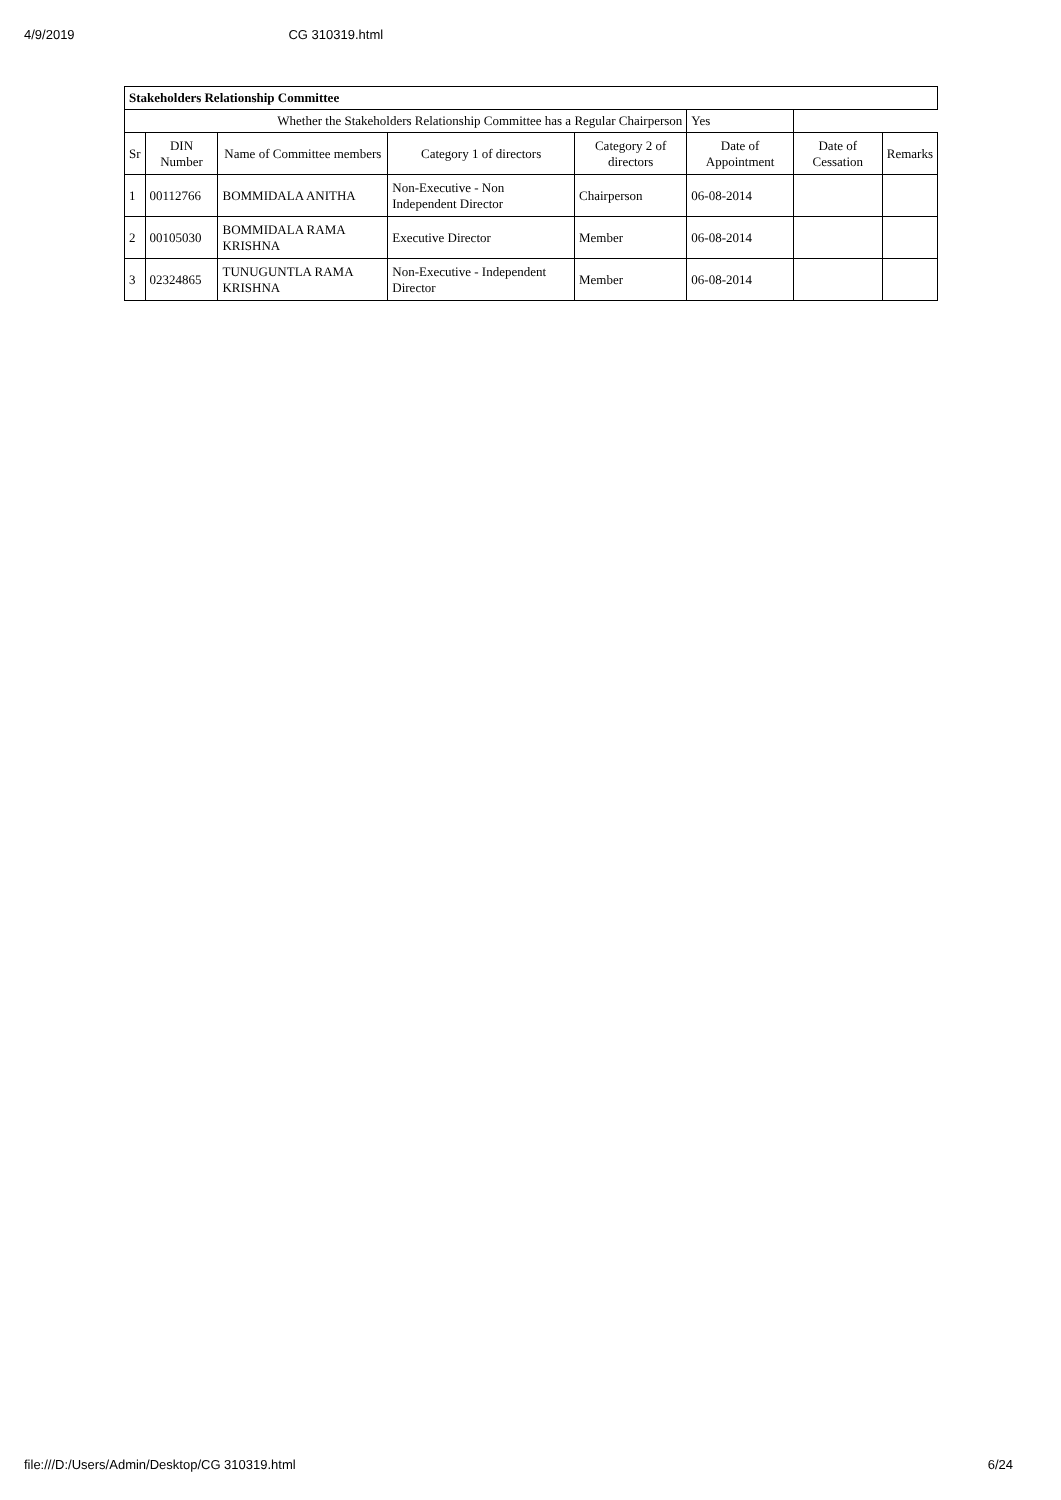4/9/2019 CG 310319.html
| Stakeholders Relationship Committee | | | | | | | |
| Whether the Stakeholders Relationship Committee has a Regular Chairperson | | | | | Yes | | |
| Sr | DIN Number | Name of Committee members | Category 1 of directors | Category 2 of directors | Date of Appointment | Date of Cessation | Remarks |
| 1 | 00112766 | BOMMIDALA ANITHA | Non-Executive - Non Independent Director | Chairperson | 06-08-2014 | | |
| 2 | 00105030 | BOMMIDALA RAMA KRISHNA | Executive Director | Member | 06-08-2014 | | |
| 3 | 02324865 | TUNUGUNTLA RAMA KRISHNA | Non-Executive - Independent Director | Member | 06-08-2014 | | |
file:///D:/Users/Admin/Desktop/CG 310319.html 6/24